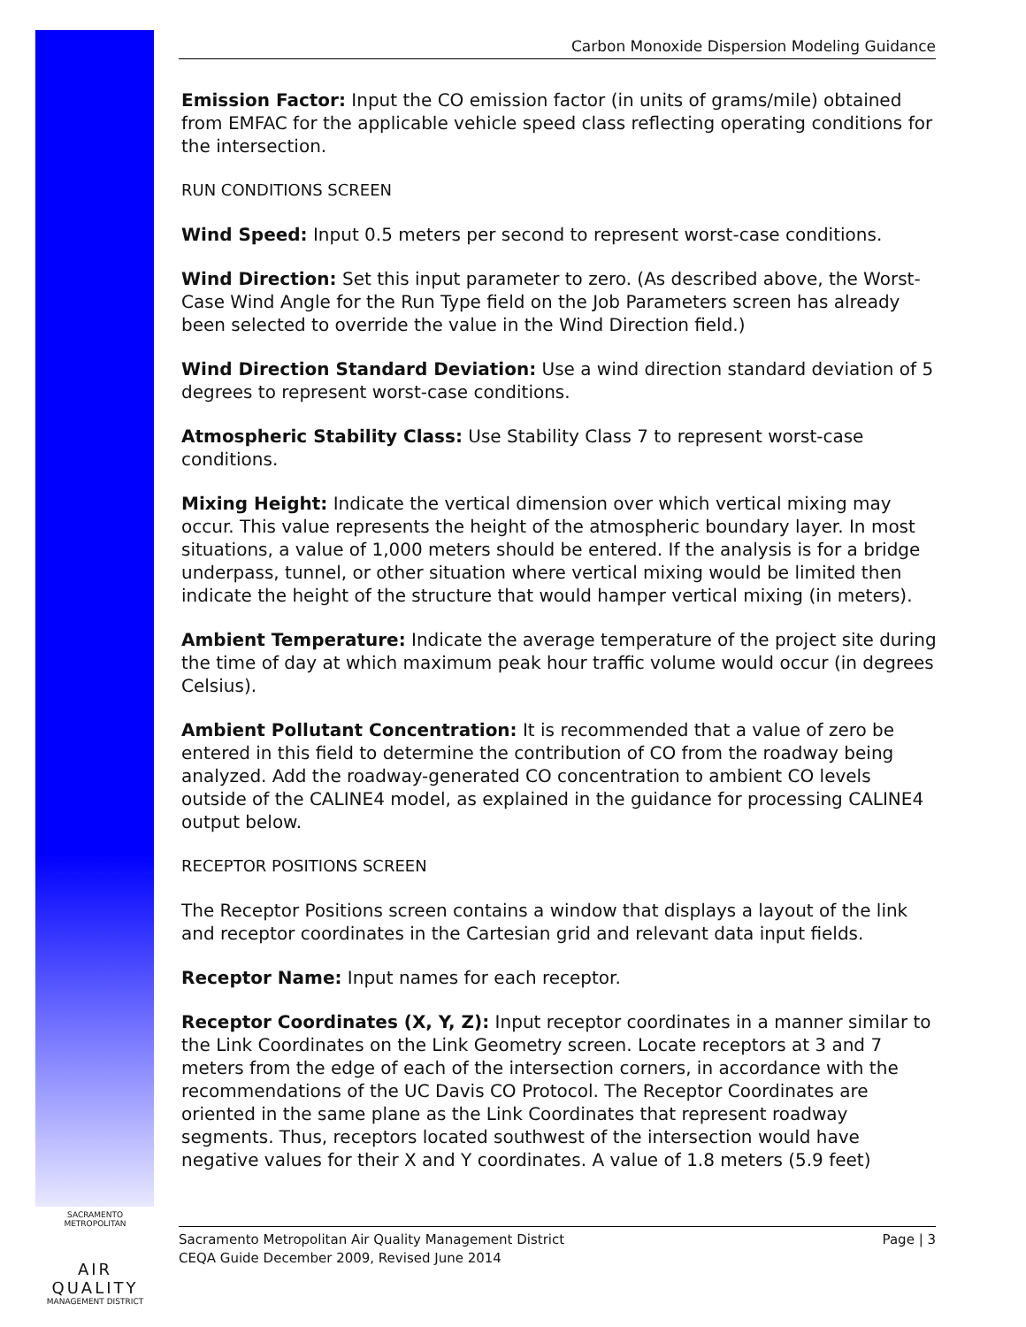Carbon Monoxide Dispersion Modeling Guidance
Emission Factor: Input the CO emission factor (in units of grams/mile) obtained from EMFAC for the applicable vehicle speed class reflecting operating conditions for the intersection.
RUN CONDITIONS SCREEN
Wind Speed: Input 0.5 meters per second to represent worst-case conditions.
Wind Direction: Set this input parameter to zero. (As described above, the Worst-Case Wind Angle for the Run Type field on the Job Parameters screen has already been selected to override the value in the Wind Direction field.)
Wind Direction Standard Deviation: Use a wind direction standard deviation of 5 degrees to represent worst-case conditions.
Atmospheric Stability Class: Use Stability Class 7 to represent worst-case conditions.
Mixing Height: Indicate the vertical dimension over which vertical mixing may occur. This value represents the height of the atmospheric boundary layer. In most situations, a value of 1,000 meters should be entered. If the analysis is for a bridge underpass, tunnel, or other situation where vertical mixing would be limited then indicate the height of the structure that would hamper vertical mixing (in meters).
Ambient Temperature: Indicate the average temperature of the project site during the time of day at which maximum peak hour traffic volume would occur (in degrees Celsius).
Ambient Pollutant Concentration: It is recommended that a value of zero be entered in this field to determine the contribution of CO from the roadway being analyzed. Add the roadway-generated CO concentration to ambient CO levels outside of the CALINE4 model, as explained in the guidance for processing CALINE4 output below.
RECEPTOR POSITIONS SCREEN
The Receptor Positions screen contains a window that displays a layout of the link and receptor coordinates in the Cartesian grid and relevant data input fields.
Receptor Name: Input names for each receptor.
Receptor Coordinates (X, Y, Z): Input receptor coordinates in a manner similar to the Link Coordinates on the Link Geometry screen. Locate receptors at 3 and 7 meters from the edge of each of the intersection corners, in accordance with the recommendations of the UC Davis CO Protocol. The Receptor Coordinates are oriented in the same plane as the Link Coordinates that represent roadway segments. Thus, receptors located southwest of the intersection would have negative values for their X and Y coordinates. A value of 1.8 meters (5.9 feet)
SACRAMENTO METROPOLITAN
AIR QUALITY
MANAGEMENT DISTRICT
Sacramento Metropolitan Air Quality Management District
CEQA Guide December 2009, Revised June 2014
Page | 3